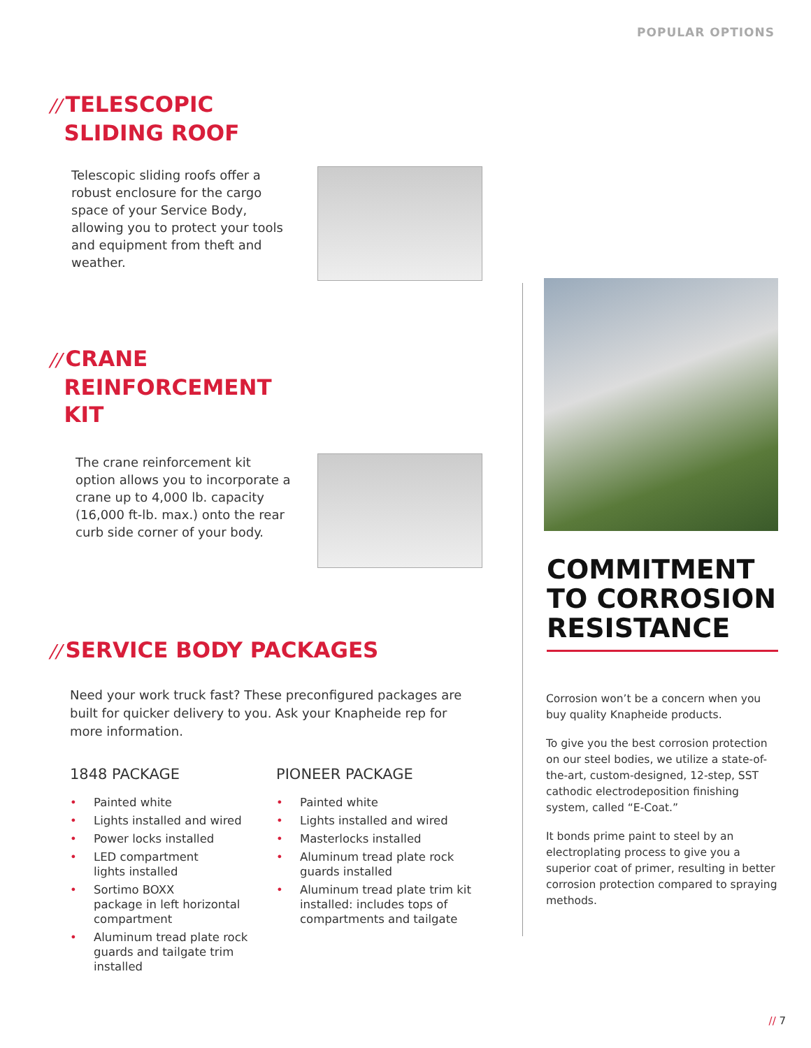POPULAR OPTIONS
// TELESCOPIC
SLIDING ROOF
Telescopic sliding roofs offer a robust enclosure for the cargo space of your Service Body, allowing you to protect your tools and equipment from theft and weather.
// CRANE
REINFORCEMENT
KIT
The crane reinforcement kit option allows you to incorporate a crane up to 4,000 lb. capacity (16,000 ft-lb. max.) onto the rear curb side corner of your body.
// SERVICE BODY PACKAGES
Need your work truck fast? These preconfigured packages are built for quicker delivery to you. Ask your Knapheide rep for more information.
1848 PACKAGE
• Painted white
• Lights installed and wired
• Power locks installed
• LED compartment
lights installed
• Sortimo BOXX
package in left horizontal compartment
• Aluminum tread plate rock guards and tailgate trim installed
PIONEER PACKAGE
• Painted white
• Lights installed and wired
• Masterlocks installed
• Aluminum tread plate rock guards installed
• Aluminum tread plate trim kit installed: includes tops of compartments and tailgate
COMMITMENT TO CORROSION RESISTANCE
Corrosion won’t be a concern when you buy quality Knapheide products.
To give you the best corrosion protection on our steel bodies, we utilize a state-of-the-art, custom-designed, 12-step, SST cathodic electrodeposition finishing system, called “E-Coat.”
It bonds prime paint to steel by an electroplating process to give you a superior coat of primer, resulting in better corrosion protection compared to spraying methods.
// 7